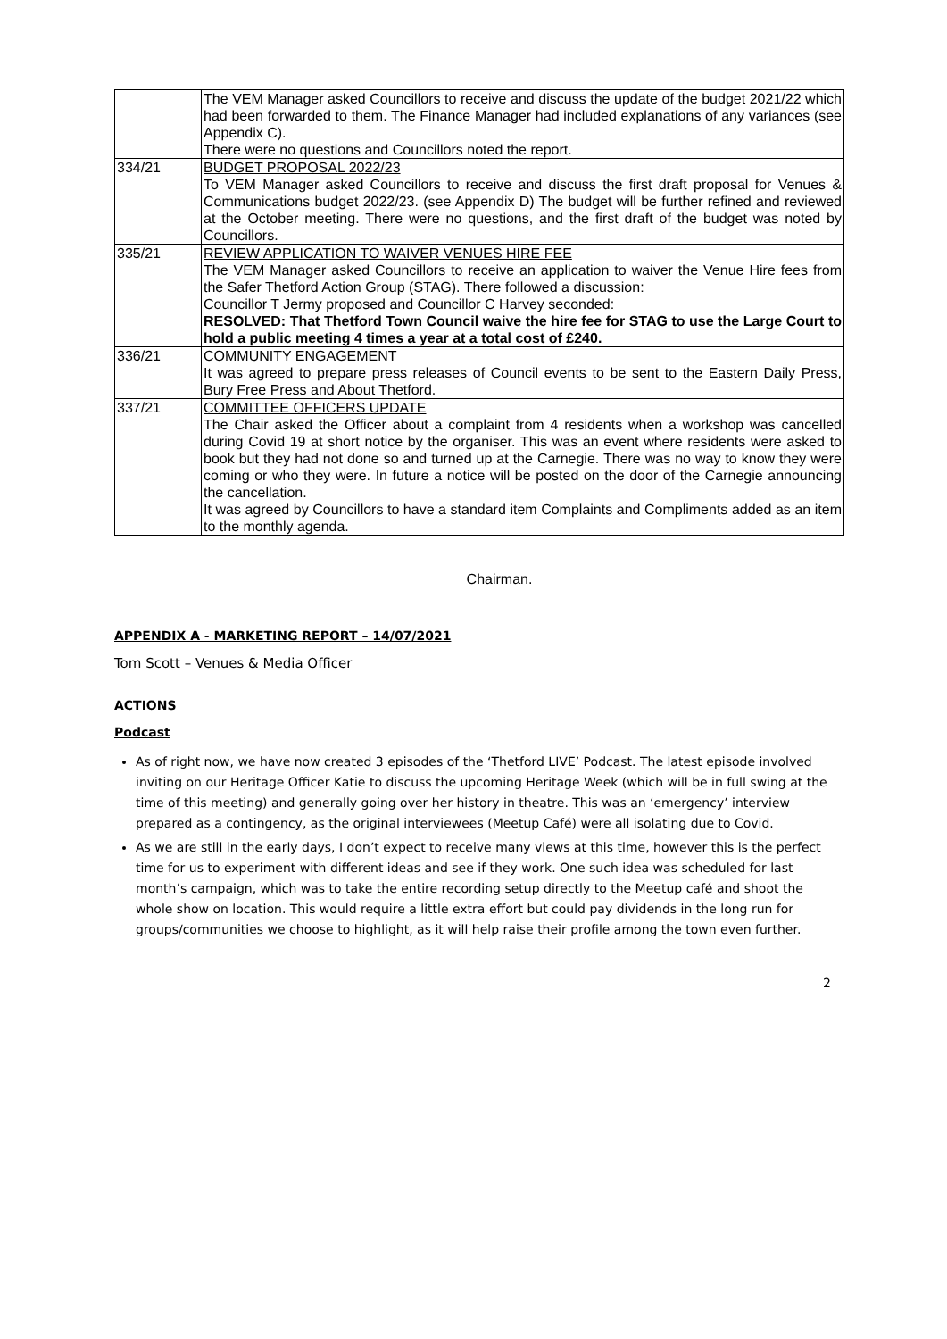| | The VEM Manager asked Councillors to receive and discuss the update of the budget 2021/22 which had been forwarded to them. The Finance Manager had included explanations of any variances (see Appendix C). There were no questions and Councillors noted the report. |
| 334/21 | BUDGET PROPOSAL 2022/23 To VEM Manager asked Councillors to receive and discuss the first draft proposal for Venues & Communications budget 2022/23. (see Appendix D) The budget will be further refined and reviewed at the October meeting. There were no questions, and the first draft of the budget was noted by Councillors. |
| 335/21 | REVIEW APPLICATION TO WAIVER VENUES HIRE FEE The VEM Manager asked Councillors to receive an application to waiver the Venue Hire fees from the Safer Thetford Action Group (STAG). There followed a discussion: Councillor T Jermy proposed and Councillor C Harvey seconded: RESOLVED: That Thetford Town Council waive the hire fee for STAG to use the Large Court to hold a public meeting 4 times a year at a total cost of £240. |
| 336/21 | COMMUNITY ENGAGEMENT It was agreed to prepare press releases of Council events to be sent to the Eastern Daily Press, Bury Free Press and About Thetford. |
| 337/21 | COMMITTEE OFFICERS UPDATE The Chair asked the Officer about a complaint from 4 residents when a workshop was cancelled during Covid 19 at short notice by the organiser. This was an event where residents were asked to book but they had not done so and turned up at the Carnegie. There was no way to know they were coming or who they were. In future a notice will be posted on the door of the Carnegie announcing the cancellation. It was agreed by Councillors to have a standard item Complaints and Compliments added as an item to the monthly agenda. |
Chairman.
APPENDIX A - MARKETING REPORT – 14/07/2021
Tom Scott – Venues & Media Officer
ACTIONS
Podcast
As of right now, we have now created 3 episodes of the ‘Thetford LIVE’ Podcast. The latest episode involved inviting on our Heritage Officer Katie to discuss the upcoming Heritage Week (which will be in full swing at the time of this meeting) and generally going over her history in theatre. This was an ‘emergency’ interview prepared as a contingency, as the original interviewees (Meetup Café) were all isolating due to Covid.
As we are still in the early days, I don’t expect to receive many views at this time, however this is the perfect time for us to experiment with different ideas and see if they work. One such idea was scheduled for last month’s campaign, which was to take the entire recording setup directly to the Meetup café and shoot the whole show on location. This would require a little extra effort but could pay dividends in the long run for groups/communities we choose to highlight, as it will help raise their profile among the town even further.
2